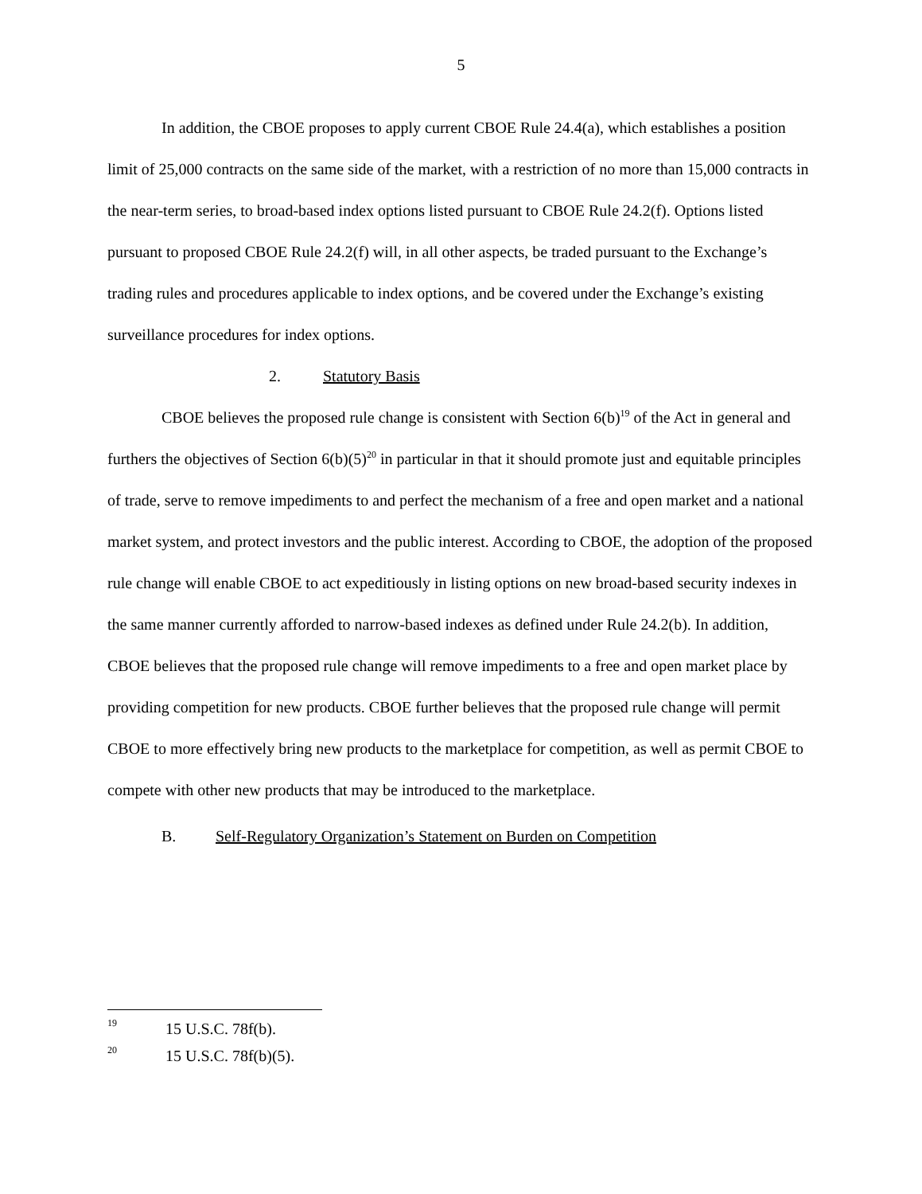5
In addition, the CBOE proposes to apply current CBOE Rule 24.4(a), which establishes a position limit of 25,000 contracts on the same side of the market, with a restriction of no more than 15,000 contracts in the near-term series, to broad-based index options listed pursuant to CBOE Rule 24.2(f). Options listed pursuant to proposed CBOE Rule 24.2(f) will, in all other aspects, be traded pursuant to the Exchange’s trading rules and procedures applicable to index options, and be covered under the Exchange’s existing surveillance procedures for index options.
2. Statutory Basis
CBOE believes the proposed rule change is consistent with Section 6(b)<sup>19</sup> of the Act in general and furthers the objectives of Section 6(b)(5)<sup>20</sup> in particular in that it should promote just and equitable principles of trade, serve to remove impediments to and perfect the mechanism of a free and open market and a national market system, and protect investors and the public interest. According to CBOE, the adoption of the proposed rule change will enable CBOE to act expeditiously in listing options on new broad-based security indexes in the same manner currently afforded to narrow-based indexes as defined under Rule 24.2(b). In addition, CBOE believes that the proposed rule change will remove impediments to a free and open market place by providing competition for new products. CBOE further believes that the proposed rule change will permit CBOE to more effectively bring new products to the marketplace for competition, as well as permit CBOE to compete with other new products that may be introduced to the marketplace.
B. Self-Regulatory Organization’s Statement on Burden on Competition
<sup>19</sup> 15 U.S.C. 78f(b).
<sup>20</sup> 15 U.S.C. 78f(b)(5).